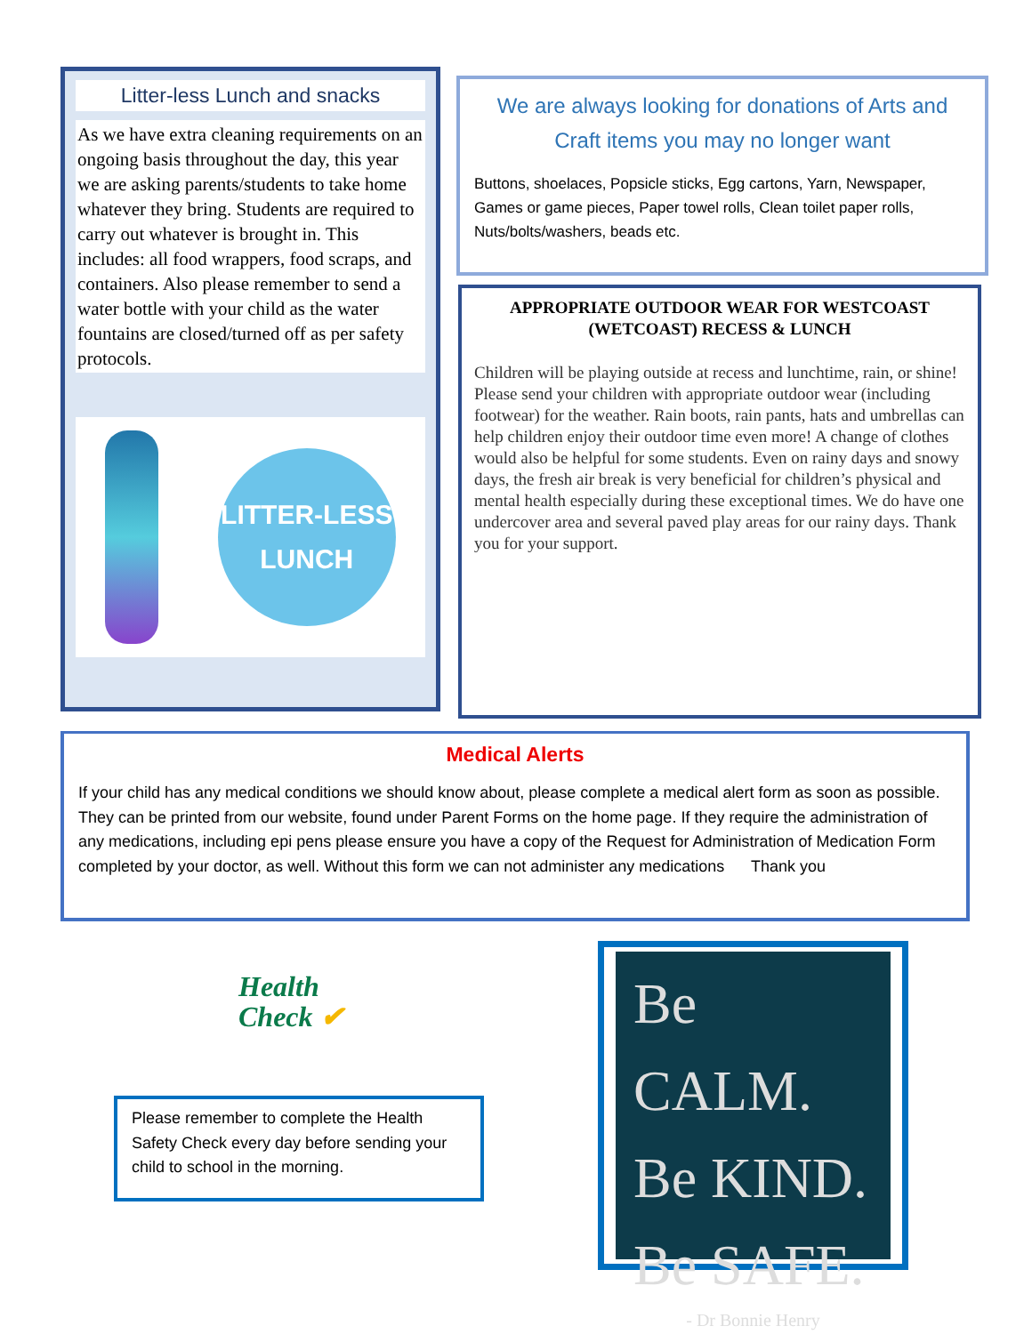Litter-less Lunch and snacks
As we have extra cleaning requirements on an ongoing basis throughout the day, this year we are asking parents/students to take home whatever they bring. Students are required to carry out whatever is brought in. This includes: all food wrappers, food scraps, and containers. Also please remember to send a water bottle with your child as the water fountains are closed/turned off as per safety protocols.
LITTER-LESS LUNCH
We are always looking for donations of Arts and Craft items you may no longer want
Buttons, shoelaces, Popsicle sticks, Egg cartons, Yarn, Newspaper, Games or game pieces, Paper towel rolls, Clean toilet paper rolls, Nuts/bolts/washers, beads etc.
APPROPRIATE OUTDOOR WEAR FOR WESTCOAST (WETCOAST) RECESS & LUNCH
Children will be playing outside at recess and lunchtime, rain, or shine! Please send your children with appropriate outdoor wear (including footwear) for the weather. Rain boots, rain pants, hats and umbrellas can help children enjoy their outdoor time even more! A change of clothes would also be helpful for some students. Even on rainy days and snowy days, the fresh air break is very beneficial for children’s physical and mental health especially during these exceptional times. We do have one undercover area and several paved play areas for our rainy days. Thank you for your support.
Medical Alerts
If your child has any medical conditions we should know about, please complete a medical alert form as soon as possible. They can be printed from our website, found under Parent Forms on the home page. If they require the administration of any medications, including epi pens please ensure you have a copy of the Request for Administration of Medication Form completed by your doctor, as well. Without this form we can not administer any medications Thank you
Health
Check ✔
Please remember to complete the Health Safety Check every day before sending your child to school in the morning.
Be CALM.
Be KIND.
Be SAFE.
- Dr Bonnie Henry